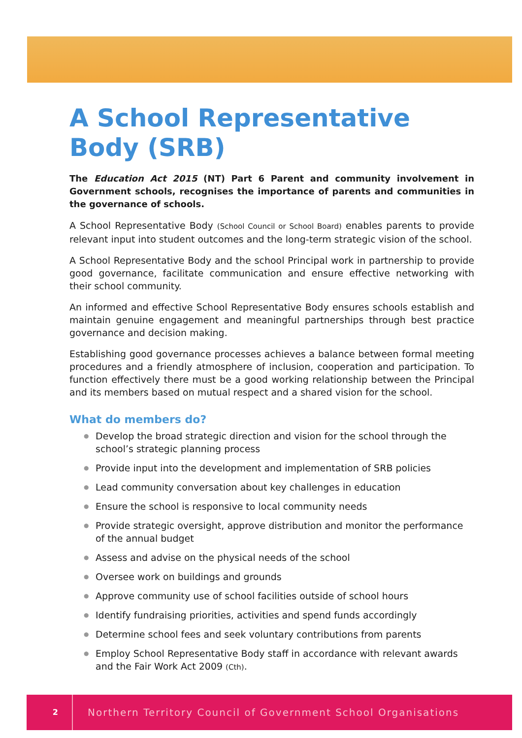A School Representative Body (SRB)
The Education Act 2015 (NT) Part 6 Parent and community involvement in Government schools, recognises the importance of parents and communities in the governance of schools.
A School Representative Body (School Council or School Board) enables parents to provide relevant input into student outcomes and the long-term strategic vision of the school.
A School Representative Body and the school Principal work in partnership to provide good governance, facilitate communication and ensure effective networking with their school community.
An informed and effective School Representative Body ensures schools establish and maintain genuine engagement and meaningful partnerships through best practice governance and decision making.
Establishing good governance processes achieves a balance between formal meeting procedures and a friendly atmosphere of inclusion, cooperation and participation. To function effectively there must be a good working relationship between the Principal and its members based on mutual respect and a shared vision for the school.
What do members do?
● Develop the broad strategic direction and vision for the school through the school’s strategic planning process
● Provide input into the development and implementation of SRB policies
● Lead community conversation about key challenges in education
● Ensure the school is responsive to local community needs
● Provide strategic oversight, approve distribution and monitor the performance of the annual budget
● Assess and advise on the physical needs of the school
● Oversee work on buildings and grounds
● Approve community use of school facilities outside of school hours
● Identify fundraising priorities, activities and spend funds accordingly
● Determine school fees and seek voluntary contributions from parents
● Employ School Representative Body staff in accordance with relevant awards and the Fair Work Act 2009 (Cth).
2
Northern Territory Council of Government School Organisations